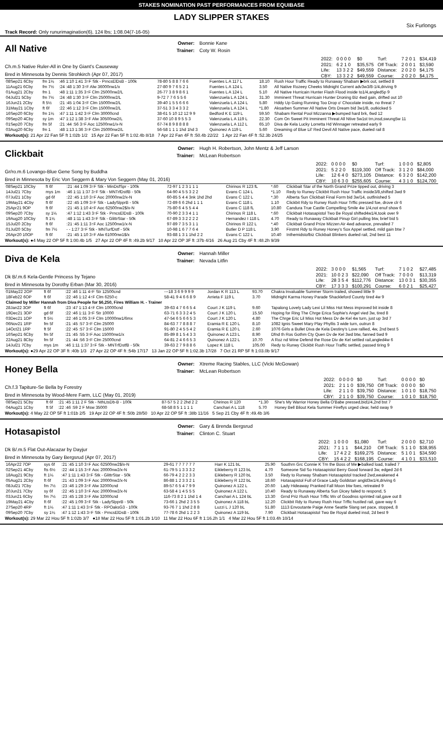STAKES NOMINATION PAST PERFORMANCES FROM EQUIBASE
LADY SLIPPER STAKES
Six Furlongs
Track Record: Only runurimagination(6), 124 lbs; 1:08.04(7-16-05)
All Native
Owner:
Trainer:
Bonnie Kane
Coty W. Rosin
Ch.m.5 Native Ruler-All in One by Giant's Causeway
Bred in Minnesota by Dennis Strohkirch (Apr 07, 2017)
| 2022: | 0 0 0 0 | $0 | Turf: | 7 2 0 1 | $34,419 |
| 2021: | 6 2 1 0 | $35,575 | Off Track: | 2 0 0 1 | $3,590 |
| Life: | 13 3 2 2 | $49,559 | Distance: | 2 0 2 0 | $4,175 |
| CBY: | 13 3 2 2 | $49,559 | Course: | 2 0 2 0 | $4,175 |
| 08Sep21 6Cby | fm 1⅛ | :46 1:10 1:41 3↑F Stk - PrncsElDsB - 100k | 78-80 5 8 8 7 6 6 | Fuentes L A 117 L | 18.10 | Rush Hour Traffic Ready to Runaway Shabam ▶brk out, settled 8 |
| 11Aug21 6Cby | fm 7½ | :24 :48 1:30 3↑F Alw 36000nw1/x | 27-80 9 7 6 5 2 1 | Fuentes L A 124 L | 3.50 | All Native Rozeey Cheeks Midnight Current adv3w3/8-1/4,driving 9 |
| 01Aug21 2Cby | fm 1 | :48 1:11 1:35 3↑F Clm 25000nw2/L | 26-77 3 8 9 8 6 1 | Fuentes L A 124 L | 5.10 | All Native Hurricain Hunter Flash Flood inside to1/4,angled5p 9 |
| 04Jul21 5Cby | fm 7½ | :24 :48 1:30 3↑F Clm 25000nw2/L | 9-72 7 7 6 5 5 6 | Valenzuela L A 124 L | 31.30 | Imminent Threat Hurricain Hunter Droning Biz 4wd gain, drifted out 10 |
| 16Jun21 2Cby | ft 5½ | :21 :45 1:04 3↑F Clm 15000nw2/L | 39-40 1 5 5 6 6 6 | Valenzuela L A 124 L | 5.80 | Hddy Up Going Running Too Drop o' Chocolate inside, no threat 7 |
| 31May21 1Cby | ft 6f | :22 :46 1:12 3↑F Clm 15000nw2/L | 37-51 3 3 4 3 3 2 | Valenzuela L A 124 L | *1.80 | Aksarben Summer All Native Orts Dream bid 3w1/8, outkicked 5 |
| 16Sep20 6Cby | fm 1⅛ | :47 1:11 1:42 3↑F Clm 30000cnd | 38-61 5 10 12 12 9 9 | Bedford K E 119 L | 59.50 | Shabam Rental Pool Mizzanna ▶bumped hard brk, 6wd 12 |
| 09Sep20 4Cby | sy 1m | :47 1:12 1:38 3↑F Alw 30500nw2/L | 37-60 10 8 9 5 5 3 | Valenzuela L A 119 L | 22.30 | Com On Sweet Pit Imminent Threat All Ntive 5w1st trn,insd,swung5w 11 |
| 01Sep20 7Cby | fm 5f | :21 :44 :56 3↑F Aoc 12500nw1/x-N | 67-74 8 9 8 8 8 8 | Valenzuela L A 112 L | 65.10 | Diva de Kela Lucky Lorretta Hd Winnager retreated early 9 |
| 03Aug20 6Cby | fm 1 | :48 1:13 1:36 3↑F Clm 25000nw2/L | 56-58 1 1 1 1hd 1hd 3 | Quinonez A 119 L | 5.60 | Dreaming of Blue Lil' Red Devil All Native pace, dueled rail 8 |
Workout(s): 21 Apr 22 Fan 5F ft 1:02b 1/2 15 Apr 22 Fan 5F ft 1:02.4b 8/18 7 Apr 22 Fan 4F ft :50.4b 22/22 1 Apr 22 Fan 4F ft :52.3b 24/25
Clickbait
Owner:
Trainer:
Hugh H. Robertson, John Mentz & Jeff Larson
McLean Robertson
Gr/ro.m.6 Lovango-Blue Gene Song by Buddha
Bred in Minnesota by Eric Von Seggern & Mary Von Seggern (May 01, 2016)
| 2022: | 0 0 0 0 | $0 | Turf: | 1 0 0 0 | $2,805 |
| 2021: | 5 2 2 0 | $119,300 | Off Track: | 3 1 2 0 | $84,000 |
| Life: | 12 6 4 0 | $273,105 | Distance: | 6 3 2 0 | $142,200 |
| CBY: | 10 6 3 0 | $255,605 | Course: | 4 3 1 0 | $124,700 |
| 08Sep21 10Cby | ft 6f | :21 :44 1:09 3↑F Stk - MinDsfSpr - 100k | 72-97 1 2 3 1 1 1 | Chirinos R 123 fL | *.60 | Clickbait Star of the North Grand Prize tipped out, driving 3 |
| 14Jul21 7Cby | mys 1m | :46 1:11 1:37 3↑F Stk - MNTrfDstfB - 50k | 64-90 4 5 5 3 2 2 | Evans C 124 L | *1.10 | Redy to Runwy Clickbit Rush Hour Traffic inside3/8,shifted 3wd 9 |
| 07Jul21 1Cby | gd 6f | :22 :45 1:10 3↑F Aoc 20000nw2/x-N | 60-85 5 4 4 3nk 1hd 2hd | Evans C 122 L | *.30 | Alberta Sun Clickbait Final Form bid 3w/14, outfinished 5 |
| 19May21 4Cby | ft 6f | :22 :45 1:09 3↑F Stk - LadySlpprB - 50k | 72-89 6 6 2hd 1 1 1 | Evans C 118 L | 1.10 | Clickbit Rdy to Runwy Rush Hour Trffic pressed foe, drove clr 6 |
| 25Apr21 9OP | ft 6f | :21 :45 1:10 4↑F Aoc 62500nw2$/x-N | 75-80 6 4 5 5 4 4 | Evans C 118 fL | 10.80 | Candura True Castle Compelling Smile 4w 1/4,not enuf show 6 |
| 09Sep20 7Cby | sy 1⅛ | :47 1:12 1:43 3↑F Stk - PrncsElDsB - 100k | 70-90 2 3 3 4 1 1 | Chirinos R 118 L | *.60 | Clickbait Hotasapistol Two Be Royal shifted4w1/4,took over 9 |
| 19Aug20 10Cby | ft 1⅛ | :48 1:11 1:43 3↑F Stk - GlittrStar - 50k | 67-89 3 3 2 2 2 2 | Hernandez I 118 L | 4.70 | Ready to Runaway Clickbait Pinup Girl pulling btw, brief bid 5 |
| 15Jul20 2Cby | ft 6f | :21 :45 1:11 3↑F Aoc 12500nw1/x-N | 97-89 7 3 5 3 1 1 | Chirinos R 122 L | *.40 | Clickbait Grand Prize Mizzen Air 4wd advance, prevailed 7 |
| 01Jul20 5Cby | fm 7½ | - - 1:27 3↑F Stk - MNTurfDstf - 50k | 10-98 1 6 7 7 6 4 | Butler D P 118 L | 3.90 | Firstmt Rdy to Runwy Honey's Sox Appel settled, mild gain btw 7 |
| 26Apr20 10OP | ft 6f | :21 :45 1:10 3↑F Alw 61000nw1$/x | 93-88 1 3 1 1hd 2 2 | Evans C 122 L | 10.40 | Inthemidstofbiz Clickbait Blinkers dueled rail, 2nd best 11 |
Workout(s): ●4 May 22 OP 5F ft 1:00.4b 1/5 27 Apr 22 OP 4F ft :49.2b 9/17 10 Apr 22 OP 3F ft :37b 4/16 26 Aug 21 Cby 4F ft :48.2h 9/39
Diva de Kela
Owner:
Trainer:
Hannah Miller
Nevada Litfin
Dk B/.m.6 Kela-Gentle Princess by Tejano
Bred in Minnesota by Dorothy Erban (Mar 30, 2016)
| 2022: | 3 0 0 0 | $1,565 | Turf: | 7 1 0 2 | $27,485 |
| 2021: | 10 0 2 3 | $22,090 | Off Track: | 7 0 0 0 | $13,319 |
| Life: | 28 3 5 4 | $112,776 | Distance: | 13 0 3 1 | $30,355 |
| CBY: | 17 3 3 3 | $100,291 | Course: | 6 0 2 1 | $25,427 |
| 01May22 2OP | ft 6f | :22 :46 1:11 4↑F Str 12500cnd | ---18 3 6 9 9 9 9 | Jordan K R 113 L | 93.70 | Chakra Invaluable Summer Storm trailed, showed little 9 |
| 18Feb22 6OP | ft 6f | :22 :46 1:12 4↑F Clm 6250-c | 58-41 9 4 6 6 8 9 | Arrieta F 119 L | 3.70 | Midnight Karma Honey Parade Shackleford County tired 4w 9 |
| Claimed by Miller Hannah from Diva People for $6,250, Fires William H. - Trainer | | | | | | |
| 28Jan22 3OP | ft 6f | :23 :47 1:13 4↑F Clm 10000cnd | 39-63 4 7 6 6 5 4 | Court J K 119 L | 9.60 | Tapalong Lovely Lady Lexi Lil Miss Hot Mess improved bit inside 8 |
| 19Dec21 3OP | gd 6f | :22 :46 1:11 3↑F Str 10000 | 63-71 6 3 3 2 4 5 | Court J K 120 L | 15.50 | Hoping for Ring The Chrge Erica Sophie's Angel vied 3w, tired 8 |
| 03Dec21 1OP | ft 5½ | :22 :46 1:05 3↑F Clm 10000nw1/6mx | 47-54 6 5 6 6 5 3 | Court J K 120 L | 4.80 | The Chrge Eric Lil Miss Hot Mess Dv de Kel 4w turn, just up 3rd 7 |
| 06Nov21 1RP | fm 5f | :21 :45 :57 3↑F Clm 25000 | 84-63 7 7 8 8 8 7 | Eramia R E 120 L | 8.10 | 1082 Ignis Sweet Mary Play Phyllis 3 wide turn, outrun 8 |
| 14Oct21 1RP | ft 5f | :22 :45 :57 3↑F Clm 15000 | 91-80 2 4 5 5 4 2 | Eramia R E 120 L | 2.60 | 1076 Girls a Bullet Diva de Kela Destiny's Love rallied, 4w, 2nd best 5 |
| 16Sep21 6Cby | fm 5f | :21 :45 :55 3↑F Aoc 15000nw1/x | 85-89 8 1 5 4 3 3 | Quinonez A 123 L | 8.90 | Dfnd th Ros Gothm Cty Quen Dv de Kel 3wd btw, fanned 5wd 9 |
| 22Aug21 8Cby | fm 5f | :21 :44 :56 3↑F Clm 25000cnd | 64-81 2 4 6 6 5 3 | Quinonez A 122 L | 10.70 | A Roz nd Wine Defend the Rose Div de Kel settled rail,angled4w 6 |
| 14Jul21 7Cby | mys 1m | :46 1:11 1:37 3↑F Stk - MNTrfDstfB - 50k | 39-63 2 7 9 8 8 6 | Lopez K 118 L | 105.00 | Redy to Runwy Clickbit Rush Hour Traffic settled, passed tiring 9 |
Workout(s): ●29 Apr 22 OP 3F ft :40b 1/3 27 Apr 22 OP 4F ft :54b 17/17 13 Jan 22 OP 5F ft 1:02.3b 17/28 7 Oct 21 RP 5F ft 1:03.0b 9/17
Honey Bella
Owner:
Trainer:
Xtreme Racing Stables, LLC (Vicki McGowan)
McLean Robertson
Ch.f.3 Tapiture-Se Bella by Forestry
Bred in Minnesota by Wood-Mere Farm, LLC (May 01, 2019)
| 2022: | 0 0 0 0 | $0 | Turf: | 0 0 0 0 | $0 |
| 2021: | 2 1 1 0 | $39,750 | Off Track: | 0 0 0 0 | $0 |
| Life: | 2 1 1 0 | $39,750 | Distance: | 1 0 1 0 | $18,750 |
| CBY: | 2 1 1 0 | $39,750 | Course: | 1 0 1 0 | $18,750 |
| 08Sep21 5Cby | ft 6f | :21 :45 1:11 2 F Stk - NthLtsDb-B - 100k | 87-57 5 2 2 2hd 2 2 | Chirinos R 120 | *1.30 | She's My Warrior Honey Bella O'Babe pressed,bid1/4,2nd bst 7 |
| 04Aug21 1Cby | ft 5f | :22 :46 :59 2 F Msw 35000 | 68-58 8 5 1 1 1 1 | Canchari A L 118 | 5.70 | Honey Bell Bilout Kela Summer Fireflys urged clear, held sway 9 |
Workout(s): 4 May 22 OP 5F ft 1:01b 2/5 19 Apr 22 OP 4F ft :50b 28/50 10 Apr 22 OP 5F ft :38b 11/16 5 Sep 21 Cby 4F ft :49.4b 3/6
Hotasapistol
Owner:
Trainer:
Gary & Brenda Bergsrud
Clinton C. Stuart
Dk B/.m.5 Flat Out-Alacazar by Dayjur
Bred in Minnesota by Gary Bergsrud (Apr 07, 2017)
| 2022: | 1 0 0 0 | $1,080 | Turf: | 2 0 0 0 | $2,710 |
| 2021: | 7 1 1 1 | $44,210 | Off Track: | 5 1 1 0 | $38,955 |
| Life: | 17 4 2 2 | $169,275 | Distance: | 5 1 0 1 | $34,590 |
| CBY: | 15 4 2 2 | $168,195 | Course: | 4 1 0 1 | $33,510 |
| 16Apr22 7OP | sys 6f | :21 :45 1:10 3↑F Aoc 62500nw2$/x-N | 29-61 7 7 7 7 7 7 | Harr K 121 bL | 25.90 | Southrn Grc Connie K Tm the Boss of Me ▶balked load, trailed 7 |
| 02Sep21 4Cby | fts 6½ | :22 :44 1:15 3↑F Aoc 20000nw2/x-N | 61-79 5 1 3 3 3 2 | Eikleberry R 123 bL | 4.70 | Someone Sid So Hotasapistol Berry Good forward 3w, edged 2d 6 |
| 18Aug21 9Cby | ft 1⅛ | :47 1:11 1:43 3↑F Stk - GlittrStar - 50k | 66-79 4 2 2 2 3 3 | Eikleberry R 120 bL | 3.50 | Redy to Runway Shabam Hotasapistol tracked 2wd,weakened 4 |
| 05Aug21 2Cby | ft 6f | :21 :43 1:09 3↑F Aoc 20000nw2/x-N | 86-88 1 2 3 3 2 1 | Eikleberry R 122 bL | 18.60 | Hotasapistol Full of Grace Lady Goldstarr angld3w1/4,driving 6 |
| 08Jul21 7Cby | fm 7½ | :23 :46 1:29 3↑F Alw 32000cnd | 89-57 6 5 4 7 9 9 | Quinonez A 122 L | 20.60 | Lady Hideaway Pranked Fall Moon btw foes, retreated 9 |
| 20Jun21 7Cby | sy 6f | :22 :45 1:10 3↑F Aoc 20000nw2/x-N | 63-58 4 1 4 5 5 5 | Quinonez A 122 L | 10.40 | Ready to Runaway Alberta Sun Dicey failed to respond, 5 |
| 03Jun21 6Cby | fm 7½ | :23 :45 1:28 3↑F Alw 32000cnd | 116-73 8 2 1 1hd 1 4 | Canchari A L 124 bL | 13.30 | Grnd Priz Rush Hour Trffic Wv of Goodnss sprinted rail,gave out 8 |
| 19May21 4Cby | ft 6f | :22 :45 1:09 3↑F Stk - LadySlpprB - 50k | 73-66 1 2hd 2 3 5 5 | Quinonez A 118 bL | 12.20 | Clickbit Rdy to Runwy Rush Hour Trffic hustled rail, gave way 6 |
| 27Sep20 4RP | ft 1⅛ | :47 1:11 1:43 3↑F Stk - RPOaksG3 - 100k | 93-76 7 1 1hd 2 8 8 | Luzzi L J 120 bL | 51.80 | 1113 Envoutante Paige Anne Seattle Slang set pace, stopped, 8 |
| 09Sep20 7Cby | sy 1⅛ | :47 1:12 1:43 3↑F Stk - PrncsElDsB - 100k | 77-78 6 2hd 1 2 2 3 | Quinonez A 119 bL | 7.90 | Clickbait Hotasapistol Two Be Royal dueled insd, 2d best 9 |
Workout(s): 29 Mar 22 Hou 5F ft 1:02b 3/7 ●18 Mar 22 Hou 5F ft 1:01.2b 1/10 11 Mar 22 Hou 6F ft 1:16.2h 1/1 4 Mar 22 Hou 5F ft 1:03.4h 10/14